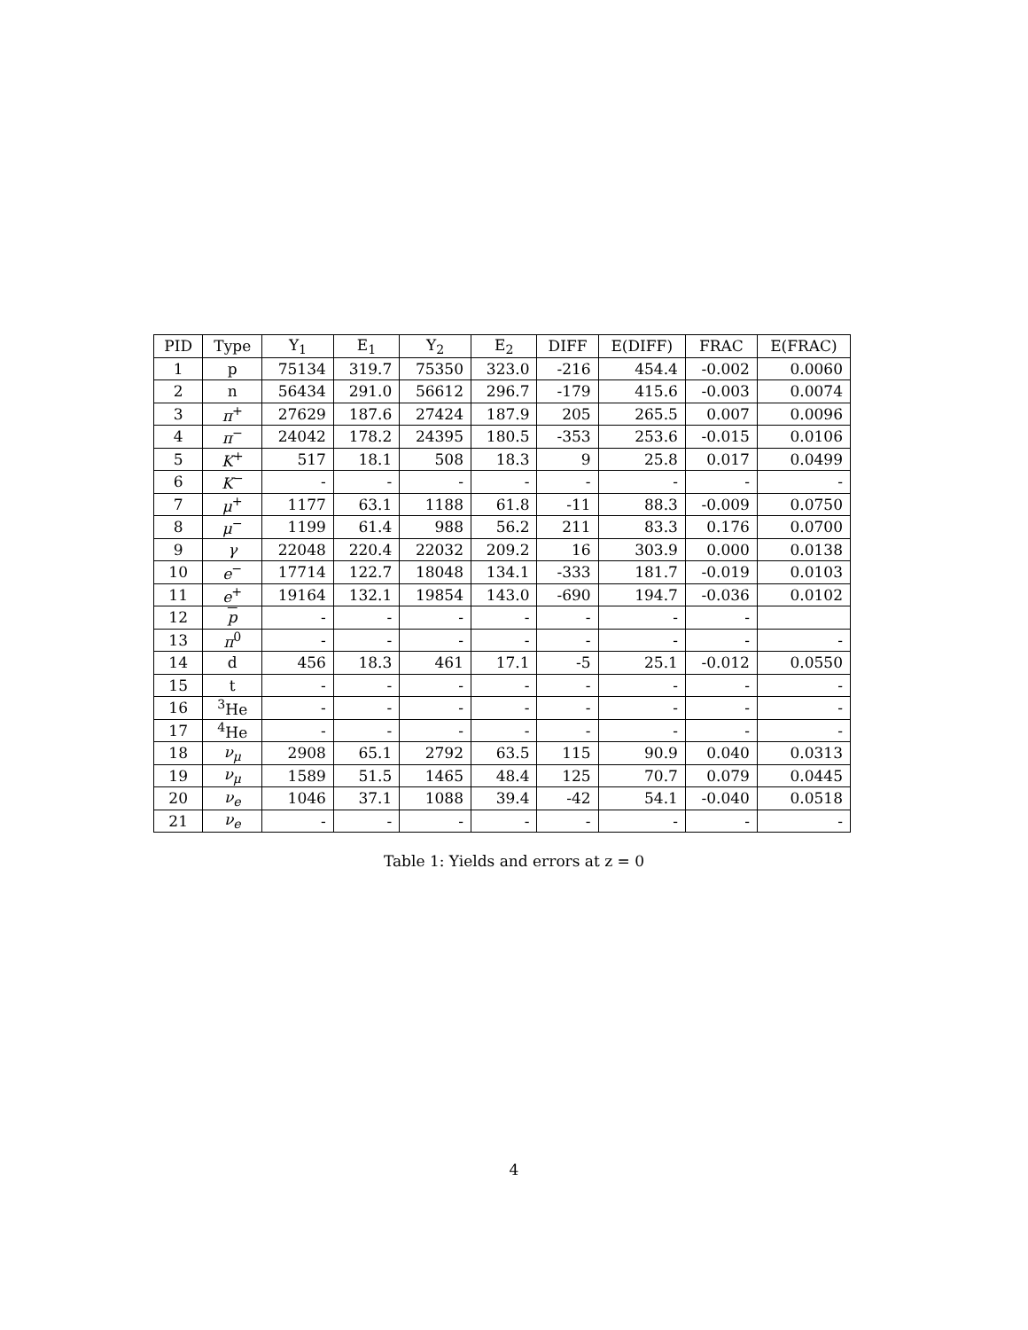| PID | Type | Y<sub>1</sub> | E<sub>1</sub> | Y<sub>2</sub> | E<sub>2</sub> | DIFF | E(DIFF) | FRAC | E(FRAC) |
| --- | --- | --- | --- | --- | --- | --- | --- | --- | --- |
| 1 | p | 75134 | 319.7 | 75350 | 323.0 | -216 | 454.4 | -0.002 | 0.0060 |
| 2 | n | 56434 | 291.0 | 56612 | 296.7 | -179 | 415.6 | -0.003 | 0.0074 |
| 3 | π<sup>+</sup> | 27629 | 187.6 | 27424 | 187.9 | 205 | 265.5 | 0.007 | 0.0096 |
| 4 | π<sup>−</sup> | 24042 | 178.2 | 24395 | 180.5 | -353 | 253.6 | -0.015 | 0.0106 |
| 5 | K<sup>+</sup> | 517 | 18.1 | 508 | 18.3 | 9 | 25.8 | 0.017 | 0.0499 |
| 6 | K<sup>−</sup> | - | - | - | - | - | - | - | - |
| 7 | μ<sup>+</sup> | 1177 | 63.1 | 1188 | 61.8 | -11 | 88.3 | -0.009 | 0.0750 |
| 8 | μ<sup>−</sup> | 1199 | 61.4 | 988 | 56.2 | 211 | 83.3 | 0.176 | 0.0700 |
| 9 | γ | 22048 | 220.4 | 22032 | 209.2 | 16 | 303.9 | 0.000 | 0.0138 |
| 10 | e<sup>−</sup> | 17714 | 122.7 | 18048 | 134.1 | -333 | 181.7 | -0.019 | 0.0103 |
| 11 | e<sup>+</sup> | 19164 | 132.1 | 19854 | 143.0 | -690 | 194.7 | -0.036 | 0.0102 |
| 12 | p | - | - | - | - | - | - | - | |
| 13 | π<sup>0</sup> | - | - | - | - | - | - | - | - |
| 14 | d | 456 | 18.3 | 461 | 17.1 | -5 | 25.1 | -0.012 | 0.0550 |
| 15 | t | - | - | - | - | - | - | - | - |
| 16 | <sup>3</sup>He | - | - | - | - | - | - | - | - |
| 17 | <sup>4</sup>He | - | - | - | - | - | - | - | - |
| 18 | ν<sub>μ</sub> | 2908 | 65.1 | 2792 | 63.5 | 115 | 90.9 | 0.040 | 0.0313 |
| 19 | ν<sub>μ</sub> | 1589 | 51.5 | 1465 | 48.4 | 125 | 70.7 | 0.079 | 0.0445 |
| 20 | ν<sub>e</sub> | 1046 | 37.1 | 1088 | 39.4 | -42 | 54.1 | -0.040 | 0.0518 |
| 21 | ν<sub>e</sub> | - | - | - | - | - | - | - | - |
Table 1: Yields and errors at z = 0
4